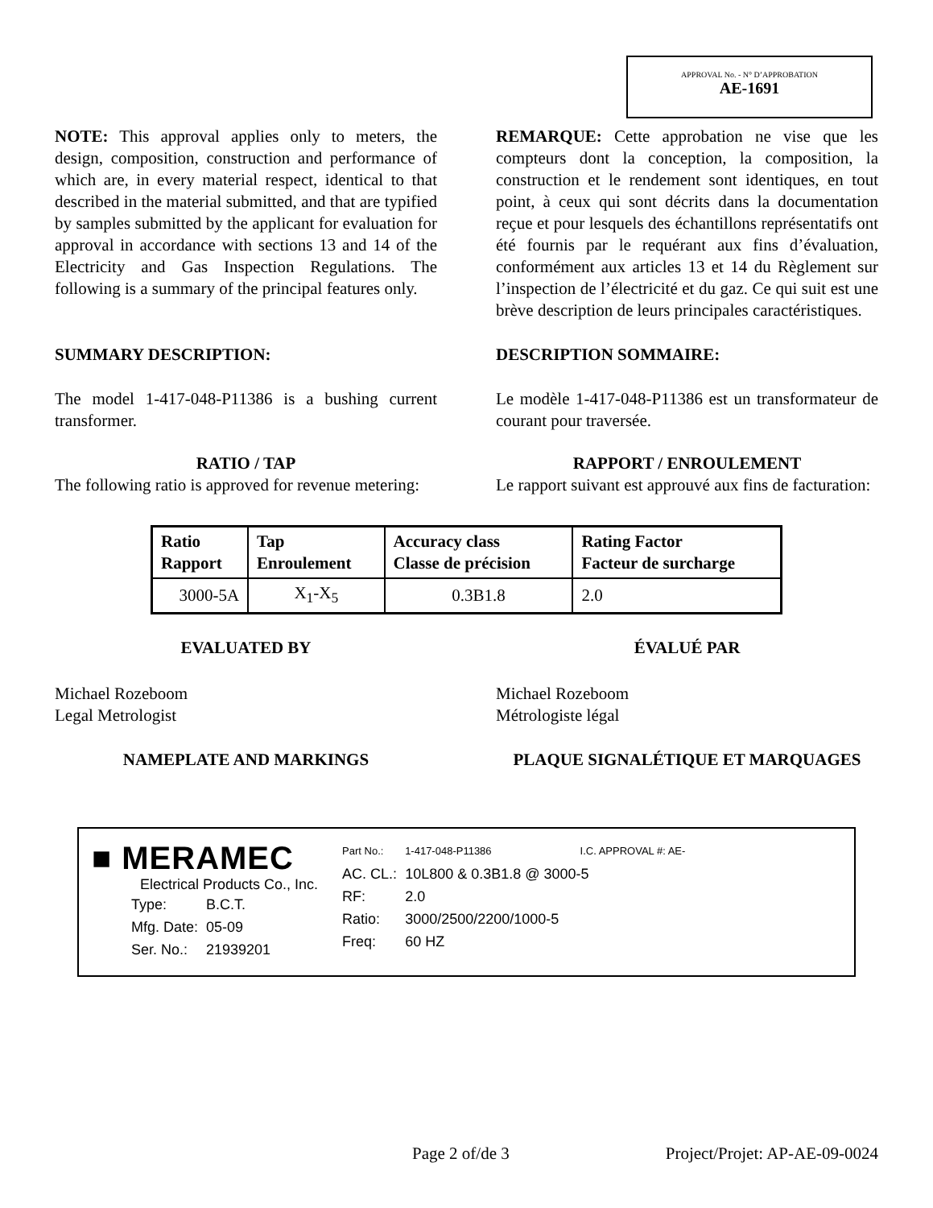APPROVAL No. - N° D’APPROBATION
AE-1691
NOTE: This approval applies only to meters, the design, composition, construction and performance of which are, in every material respect, identical to that described in the material submitted, and that are typified by samples submitted by the applicant for evaluation for approval in accordance with sections 13 and 14 of the Electricity and Gas Inspection Regulations. The following is a summary of the principal features only.
REMARQUE: Cette approbation ne vise que les compteurs dont la conception, la composition, la construction et le rendement sont identiques, en tout point, à ceux qui sont décrits dans la documentation reçue et pour lesquels des échantillons représentatifs ont été fournis par le requérant aux fins d’évaluation, conformément aux articles 13 et 14 du Règlement sur l’inspection de l’électricité et du gaz. Ce qui suit est une brève description de leurs principales caractéristiques.
SUMMARY DESCRIPTION: DESCRIPTION SOMMAIRE:
The model 1-417-048-P11386 is a bushing current transformer.
Le modèle 1-417-048-P11386 est un transformateur de courant pour traversée.
RATIO / TAP
The following ratio is approved for revenue metering:
RAPPORT / ENROULEMENT
Le rapport suivant est approuvé aux fins de facturation:
| Ratio Rapport | Tap Enroulement | Accuracy class Classe de précision | Rating Factor Facteur de surcharge |
| --- | --- | --- | --- |
| 3000-5A | X<sub>1</sub>-X<sub>5</sub> | 0.3B1.8 | 2.0 |
EVALUATED BY ÉVALUÉ PAR
Michael Rozeboom
Legal Metrologist
Michael Rozeboom
Métrologiste légal
NAMEPLATE AND MARKINGS PLAQUE SIGNALÉTIQUE ET MARQUAGES
■ MERAMEC
Electrical Products Co., Inc.
| Type: | B.C.T. |
| Mfg. Date: | 05-09 |
| Ser. No.: | 21939201 |
| Part No.: | 1-417-048-P11386 | I.C. APPROVAL #: AE- |
| AC. CL.: | 10L800 & 0.3B1.8 @ 3000-5 | |
| RF: | 2.0 | |
| Ratio: | 3000/2500/2200/1000-5 | |
| Freq: | 60 HZ | |
Page 2 of/de 3 Project/Projet: AP-AE-09-0024